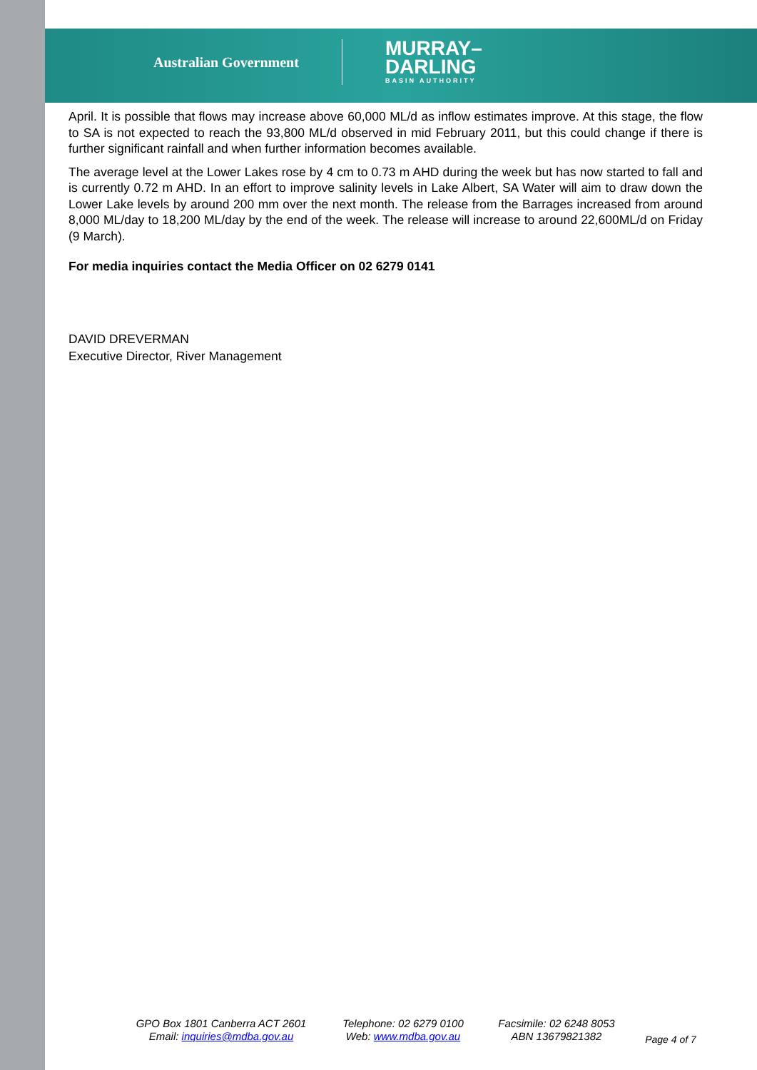Australian Government
MURRAY–
DARLING
BASIN AUTHORITY
April. It is possible that flows may increase above 60,000 ML/d as inflow estimates improve. At this stage, the flow to SA is not expected to reach the 93,800 ML/d observed in mid February 2011, but this could change if there is further significant rainfall and when further information becomes available.
The average level at the Lower Lakes rose by 4 cm to 0.73 m AHD during the week but has now started to fall and is currently 0.72 m AHD. In an effort to improve salinity levels in Lake Albert, SA Water will aim to draw down the Lower Lake levels by around 200 mm over the next month. The release from the Barrages increased from around 8,000 ML/day to 18,200 ML/day by the end of the week. The release will increase to around 22,600ML/d on Friday (9 March).
For media inquiries contact the Media Officer on 02 6279 0141
DAVID DREVERMAN
Executive Director, River Management
GPO Box 1801 Canberra ACT 2601
Email: inquiries@mdba.gov.au
Telephone: 02 6279 0100
Web: www.mdba.gov.au
Facsimile: 02 6248 8053
ABN 13679821382
Page 4 of 7